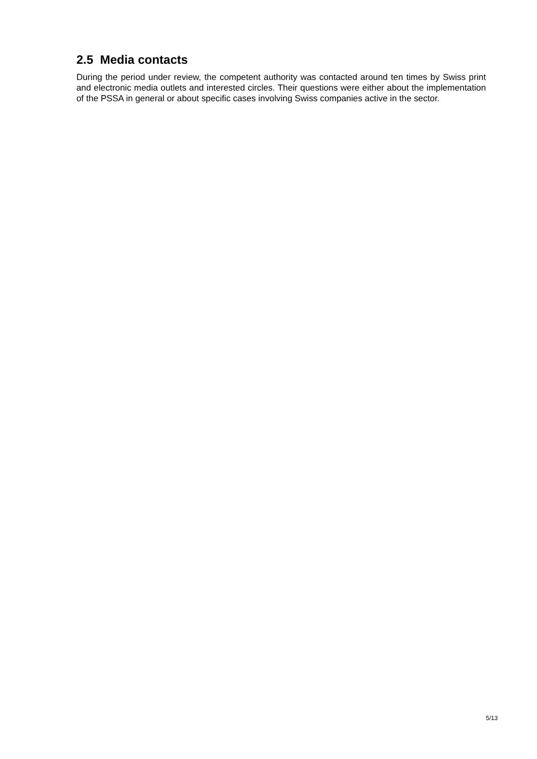2.5 Media contacts
During the period under review, the competent authority was contacted around ten times by Swiss print and electronic media outlets and interested circles. Their questions were either about the implementation of the PSSA in general or about specific cases involving Swiss companies active in the sector.
5/13